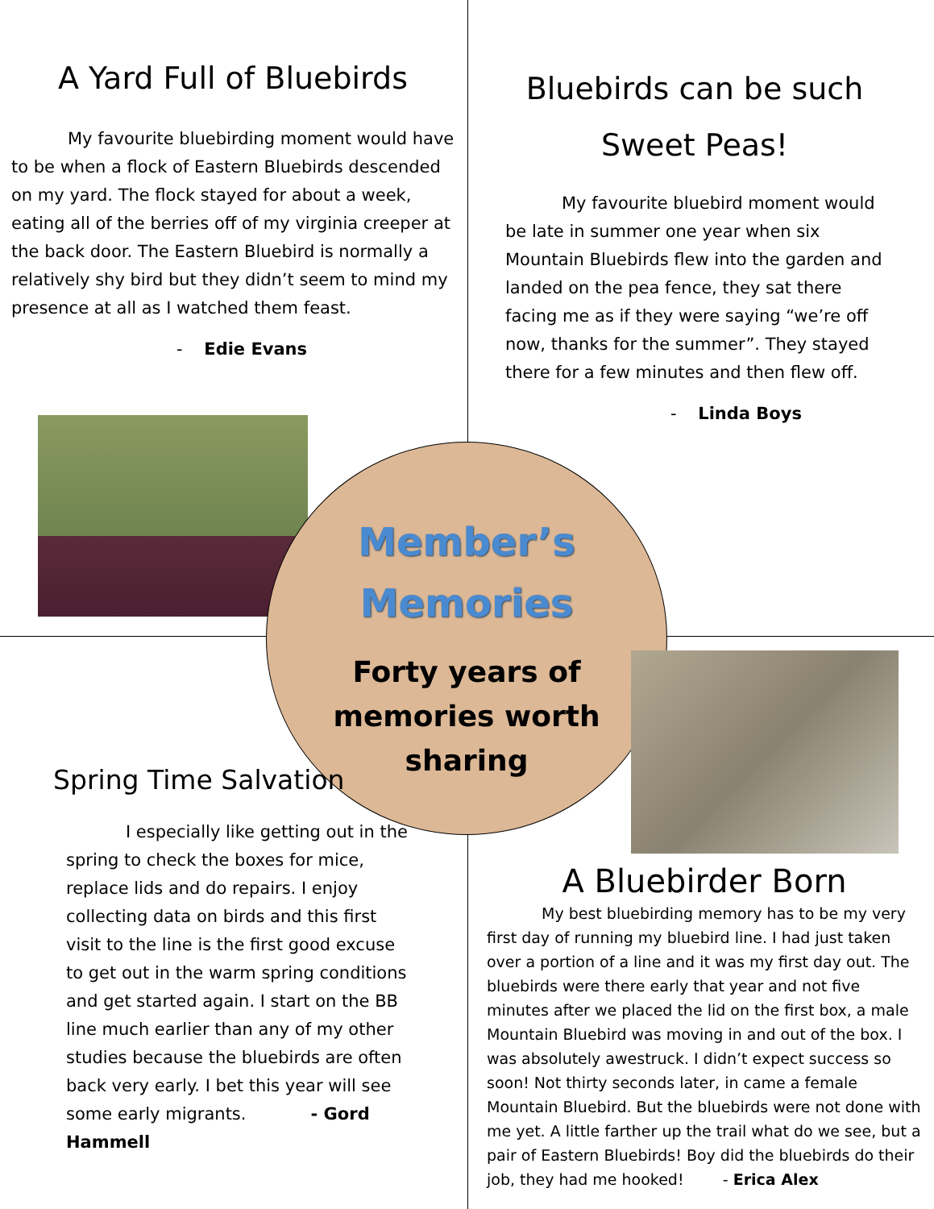A Yard Full of Bluebirds
My favourite bluebirding moment would have to be when a flock of Eastern Bluebirds descended on my yard. The flock stayed for about a week, eating all of the berries off of my virginia creeper at the back door. The Eastern Bluebird is normally a relatively shy bird but they didn’t seem to mind my presence at all as I watched them feast.
- Edie Evans
Bluebirds can be such Sweet Peas!
My favourite bluebird moment would be late in summer one year when six Mountain Bluebirds flew into the garden and landed on the pea fence, they sat there facing me as if they were saying “we’re off now, thanks for the summer”. They stayed there for a few minutes and then flew off.
- Linda Boys
Member’s
Memories
Forty years of
memories worth
sharing
Spring Time Salvation
I especially like getting out in the spring to check the boxes for mice, replace lids and do repairs. I enjoy collecting data on birds and this first visit to the line is the first good excuse to get out in the warm spring conditions and get started again. I start on the BB line much earlier than any of my other studies because the bluebirds are often back very early. I bet this year will see some early migrants. - Gord Hammell
A Bluebirder Born
My best bluebirding memory has to be my very first day of running my bluebird line. I had just taken over a portion of a line and it was my first day out. The bluebirds were there early that year and not five minutes after we placed the lid on the first box, a male Mountain Bluebird was moving in and out of the box. I was absolutely awestruck. I didn’t expect success so soon! Not thirty seconds later, in came a female Mountain Bluebird. But the bluebirds were not done with me yet. A little farther up the trail what do we see, but a pair of Eastern Bluebirds! Boy did the bluebirds do their job, they had me hooked! - Erica Alex